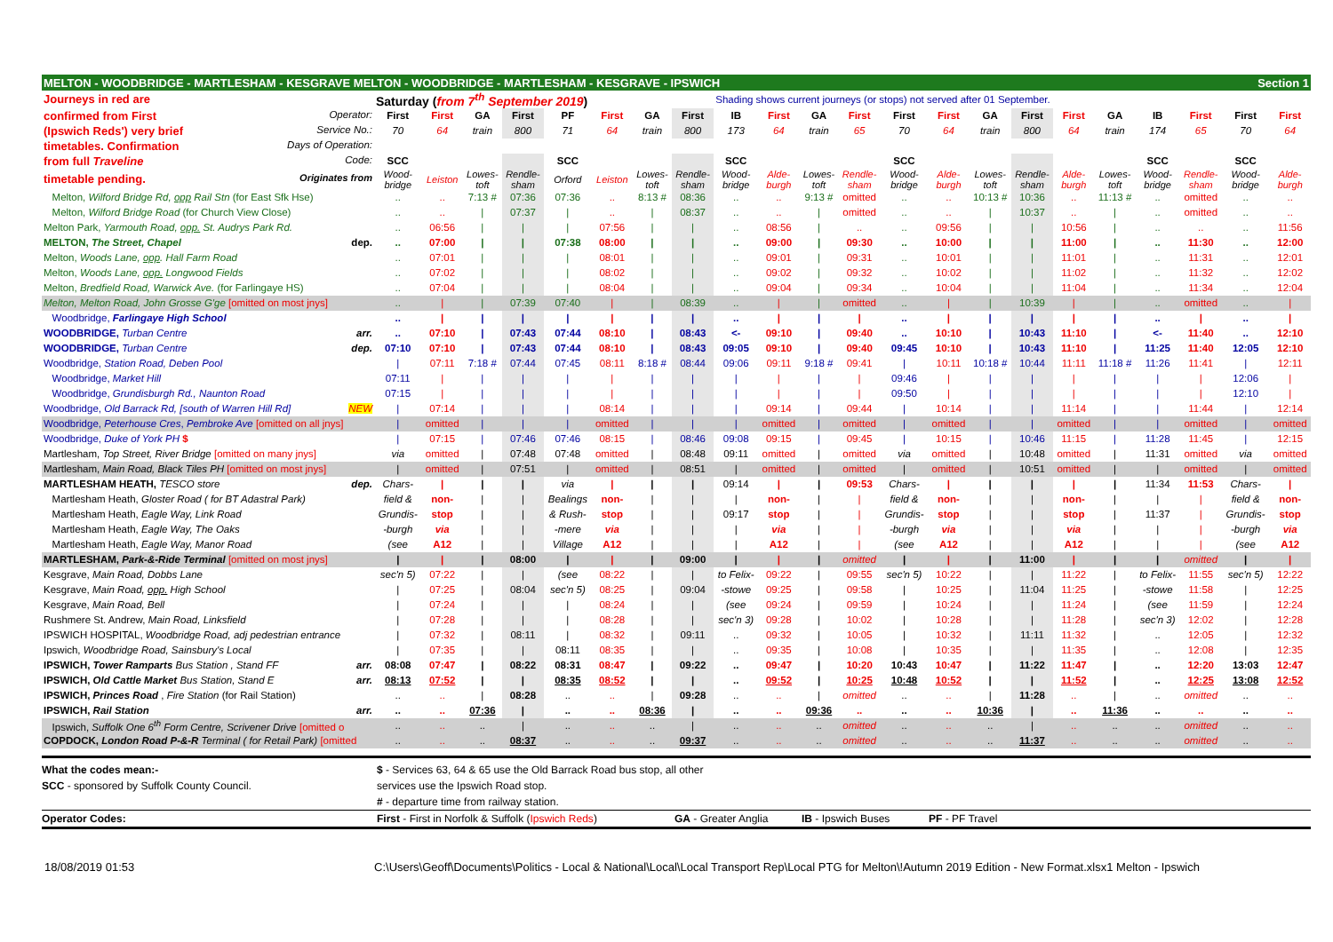| MELTON - WOODBRIDGE - MARTLESHAM - KESGRAVE MELTON - WOODBRIDGE - MARTLESHAM - KESGRAVE - IPSWICH | | | | | | | | | | | | | | | | | | | | | Section 1 | |
| Journeys in red are | Saturday ( from 7<sup>th</sup> September 2019 ) | | | | | | | | Shading shows current journeys (or stops) not served after 01 September. | | | | | | | | | | | | | |
| confirmed from First Operator: | First | First | GA | First | PF | First | GA | First | IB | First | GA | First | First | First | GA | First | First | GA | IB | First | First | First |
| (Ipswich Reds') very brief Service No.: | 70 | 64 | train | 800 | 71 | 64 | train | 800 | 173 | 64 | train | 65 | 70 | 64 | train | 800 | 64 | train | 174 | 65 | 70 | 64 |
| timetables. Confirmation Days of Operation: | | | | | | | | | | | | | | | | | | | | | | |
| from full Traveline Code: | SCC | | | | SCC | | | | SCC | | | | SCC | | | | | | SCC | | SCC | |
| timetable pending. Originates from | Wood- bridge | Leiston | Lowes- toft | Rendle- sham | Orford | Leiston | Lowes- toft | Rendle- sham | Wood- bridge | Alde- burgh | Lowes- toft | Rendle- sham | Wood- bridge | Alde- burgh | Lowes- toft | Rendle- sham | Alde- burgh | Lowes- toft | Wood- bridge | Rendle- sham | Wood- bridge | Alde- burgh |
| Melton, Wilford Bridge Rd, opp Rail Stn (for East Sfk Hse) | .. | .. | 7:13 # | 07:36 | 07:36 | .. | 8:13 # | 08:36 | .. | .. | 9:13 # | omitted | .. | .. | 10:13 # | 10:36 | .. | 11:13 # | .. | omitted | .. | .. |
| Melton, Wilford Bridge Road (for Church View Close) | .. | .. | / | 07:37 | / | .. | / | 08:37 | .. | .. | / | omitted | .. | .. | / | 10:37 | .. | / | .. | omitted | .. | .. |
| Melton Park, Yarmouth Road, opp. St. Audrys Park Rd. | .. | 06:56 | / | / | / | 07:56 | / | / | .. | 08:56 | / | .. | .. | 09:56 | / | / | 10:56 | / | .. | .. | .. | 11:56 |
| MELTON, The Street, Chapel dep. | .. | 07:00 | / | / | 07:38 | 08:00 | / | / | .. | 09:00 | / | 09:30 | .. | 10:00 | / | / | 11:00 | / | .. | 11:30 | .. | 12:00 |
| Melton, Woods Lane, opp . Hall Farm Road | .. | 07:01 | / | / | / | 08:01 | / | / | .. | 09:01 | / | 09:31 | .. | 10:01 | / | / | 11:01 | / | .. | 11:31 | .. | 12:01 |
| Melton, Woods Lane, opp. Longwood Fields | .. | 07:02 | / | / | / | 08:02 | / | / | .. | 09:02 | / | 09:32 | .. | 10:02 | / | / | 11:02 | / | .. | 11:32 | .. | 12:02 |
| Melton, Bredfield Road, Warwick Ave. (for Farlingaye HS) | .. | 07:04 | / | / | / | 08:04 | / | / | .. | 09:04 | / | 09:34 | .. | 10:04 | / | / | 11:04 | / | .. | 11:34 | .. | 12:04 |
| Melton, Melton Road, John Grosse G'ge [omitted on most jnys] | .. | / | / | 07:39 | 07:40 | / | / | 08:39 | .. | / | / | omitted | .. | / | / | 10:39 | / | / | .. | omitted | .. | / |
| Woodbridge, Farlingaye High School | .. | / | / | / | / | / | / | / | .. | / | / | / | .. | / | / | / | / | / | .. | / | .. | / |
| WOODBRIDGE, Turban Centre arr. | .. | 07:10 | / | 07:43 | 07:44 | 08:10 | / | 08:43 | <- | 09:10 | / | 09:40 | .. | 10:10 | / | 10:43 | 11:10 | / | <- | 11:40 | .. | 12:10 |
| WOODBRIDGE, Turban Centre dep. | 07:10 | 07:10 | / | 07:43 | 07:44 | 08:10 | / | 08:43 | 09:05 | 09:10 | / | 09:40 | 09:45 | 10:10 | / | 10:43 | 11:10 | / | 11:25 | 11:40 | 12:05 | 12:10 |
| Woodbridge, Station Road, Deben Pool | / | 07:11 | 7:18 # | 07:44 | 07:45 | 08:11 | 8:18 # | 08:44 | 09:06 | 09:11 | 9:18 # | 09:41 | / | 10:11 | 10:18 # | 10:44 | 11:11 | 11:18 # | 11:26 | 11:41 | / | 12:11 |
| Woodbridge, Market Hill | 07:11 | / | / | / | / | / | / | / | / | / | / | / | 09:46 | / | / | / | / | / | / | / | 12:06 | / |
| Woodbridge, Grundisburgh Rd., Naunton Road | 07:15 | / | / | / | / | / | / | / | / | / | / | / | 09:50 | / | / | / | / | / | / | / | 12:10 | / |
| Woodbridge, Old Barrack Rd, [south of Warren Hill Rd] NEW | / | 07:14 | / | / | / | 08:14 | / | / | / | 09:14 | / | 09:44 | / | 10:14 | / | / | 11:14 | / | / | 11:44 | / | 12:14 |
| Woodbridge, Peterhouse Cres , Pembroke Ave [omitted on all jnys] | / | omitted | / | / | / | omitted | / | / | / | omitted | / | omitted | / | omitted | / | / | omitted | / | / | omitted | / | omitted |
| Woodbridge, Duke of York PH $ | / | 07:15 | / | 07:46 | 07:46 | 08:15 | / | 08:46 | 09:08 | 09:15 | / | 09:45 | / | 10:15 | / | 10:46 | 11:15 | / | 11:28 | 11:45 | / | 12:15 |
| Martlesham, Top Street, River Bridge [omitted on many jnys] | via | omitted | / | 07:48 | 07:48 | omitted | / | 08:48 | 09:11 | omitted | / | omitted | via | omitted | / | 10:48 | omitted | / | 11:31 | omitted | via | omitted |
| Martlesham, Main Road, Black Tiles PH [omitted on most jnys] | / | omitted | / | 07:51 | / | omitted | / | 08:51 | / | omitted | / | omitted | / | omitted | / | 10:51 | omitted | / | / | omitted | / | omitted |
| MARTLESHAM HEATH, TESCO store dep. | Chars- | / | / | / | via | / | / | / | 09:14 | / | / | 09:53 | Chars- | / | / | / | / | / | 11:34 | 11:53 | Chars- | / |
| Martlesham Heath, Gloster Road ( for BT Adastral Park) | field & | non- | / | / | Bealings | non- | / | / | / | non- | / | / | field & | non- | / | / | non- | / | / | / | field & | non- |
| Martlesham Heath, Eagle Way, Link Road | Grundis- | stop | / | / | & Rush- | stop | / | / | 09:17 | stop | / | / | Grundis- | stop | / | / | stop | / | 11:37 | / | Grundis- | stop |
| Martlesham Heath, Eagle Way, The Oaks | -burgh | via | / | / | -mere | via | / | / | / | via | / | / | -burgh | via | / | / | via | / | / | / | -burgh | via |
| Martlesham Heath, Eagle Way, Manor Road | (see | A12 | / | / | Village | A12 | / | / | / | A12 | / | / | (see | A12 | / | / | A12 | / | / | / | (see | A12 |
| MARTLESHAM, Park-&-Ride Terminal [omitted on most jnys] | / | / | / | 08:00 | / | / | / | 09:00 | / | / | / | omitted | / | / | / | 11:00 | / | / | / | omitted | / | / |
| Kesgrave, Main Road, Dobbs Lane | sec'n 5) | 07:22 | / | / | (see | 08:22 | / | / | to Felix- | 09:22 | / | 09:55 | sec'n 5) | 10:22 | / | / | 11:22 | / | to Felix- | 11:55 | sec'n 5) | 12:22 |
| Kesgrave, Main Road, opp. High School | / | 07:25 | / | 08:04 | sec'n 5) | 08:25 | / | 09:04 | -stowe | 09:25 | / | 09:58 | / | 10:25 | / | 11:04 | 11:25 | / | -stowe | 11:58 | / | 12:25 |
| Kesgrave, Main Road, Bell | / | 07:24 | / | / | / | 08:24 | / | / | (see | 09:24 | / | 09:59 | / | 10:24 | / | / | 11:24 | / | (see | 11:59 | / | 12:24 |
| Rushmere St. Andrew, Main Road, Linksfield | / | 07:28 | / | / | / | 08:28 | / | / | sec'n 3) | 09:28 | / | 10:02 | / | 10:28 | / | / | 11:28 | / | sec'n 3) | 12:02 | / | 12:28 |
| IPSWICH HOSPITAL, Woodbridge Road, adj pedestrian entrance | / | 07:32 | / | 08:11 | / | 08:32 | / | 09:11 | .. | 09:32 | / | 10:05 | / | 10:32 | / | 11:11 | 11:32 | / | .. | 12:05 | / | 12:32 |
| Ipswich, Woodbridge Road, Sainsbury's Local | / | 07:35 | / | / | 08:11 | 08:35 | / | / | .. | 09:35 | / | 10:08 | / | 10:35 | / | / | 11:35 | / | .. | 12:08 | / | 12:35 |
| IPSWICH, Tower Ramparts Bus Station , Stand FF arr. | 08:08 | 07:47 | / | 08:22 | 08:31 | 08:47 | / | 09:22 | .. | 09:47 | / | 10:20 | 10:43 | 10:47 | / | 11:22 | 11:47 | / | .. | 12:20 | 13:03 | 12:47 |
| IPSWICH, Old Cattle Market Bus Station, Stand E arr. | 08:13 | 07:52 | / | / | 08:35 | 08:52 | / | / | .. | 09:52 | / | 10:25 | 10:48 | 10:52 | / | / | 11:52 | / | .. | 12:25 | 13:08 | 12:52 |
| IPSWICH, Princes Road , Fire Station (for Rail Station) | .. | .. | / | 08:28 | .. | .. | / | 09:28 | .. | .. | / | omitted | .. | .. | / | 11:28 | .. | / | .. | omitted | .. | .. |
| IPSWICH, Rail Station arr. | .. | .. | 07:36 | / | .. | .. | 08:36 | / | .. | .. | 09:36 | .. | .. | .. | 10:36 | / | .. | 11:36 | .. | .. | .. | .. |
| Ipswich, Suffolk One 6<sup>th</sup> Form Centre, Scrivener Drive [omitted o | .. | .. | .. | / | .. | .. | .. | / | .. | .. | .. | omitted | .. | .. | .. | / | .. | .. | .. | omitted | .. | .. |
| COPDOCK, London Road P-&-R Terminal ( for Retail Park) [omitted | .. | .. | .. | 08:37 | .. | .. | .. | 09:37 | .. | .. | .. | omitted | .. | .. | .. | 11:37 | .. | .. | .. | omitted | .. | .. |
| What the codes mean:- | $ - Services 63, 64 & 65 use the Old Barrack Road bus stop, all other | | | |
| SCC - sponsored by Suffolk County Council. | services use the Ipswich Road stop. | | | |
| | # - departure time from railway station. | | | |
| Operator Codes: | First - First in Norfolk & Suffolk ( Ipswich Reds ) | GA - Greater Anglia | IB - Ipswich Buses | PF - PF Travel |
18/08/2019 01:53 C:\Users\Geoff\Documents\Politics - Local & National\Local\Local Transport Rep\Local PTG for Melton\!Autumn 2019 Edition - New Format.xlsx1 Melton - Ipswich